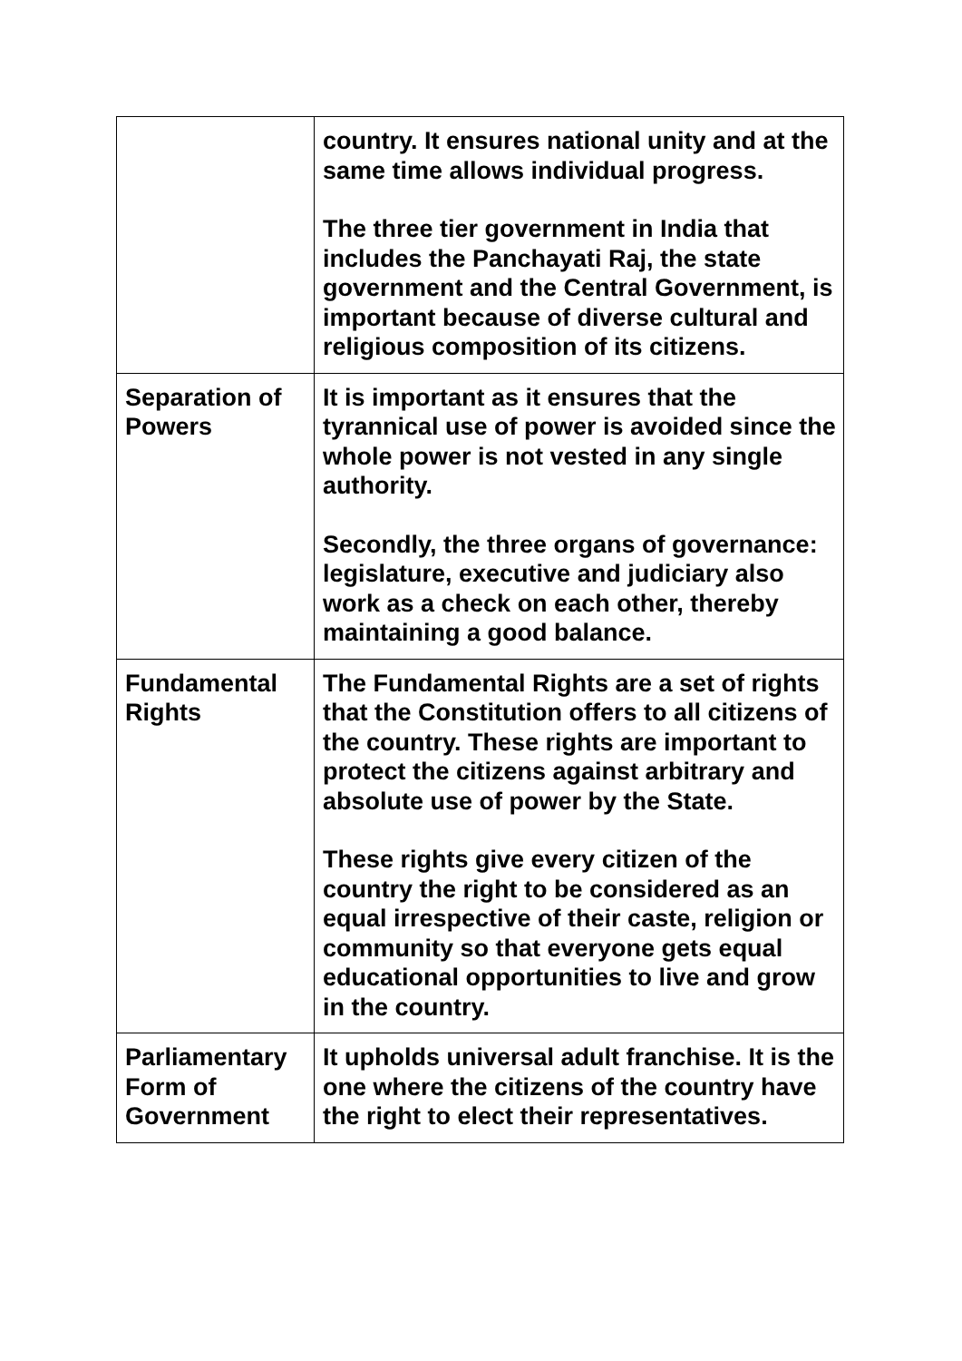| | country. It ensures national unity and at the same time allows individual progress. The three tier government in India that includes the Panchayati Raj, the state government and the Central Government, is important because of diverse cultural and religious composition of its citizens. |
| Separation of Powers | It is important as it ensures that the tyrannical use of power is avoided since the whole power is not vested in any single authority. Secondly, the three organs of governance: legislature, executive and judiciary also work as a check on each other, thereby maintaining a good balance. |
| Fundamental Rights | The Fundamental Rights are a set of rights that the Constitution offers to all citizens of the country. These rights are important to protect the citizens against arbitrary and absolute use of power by the State. These rights give every citizen of the country the right to be considered as an equal irrespective of their caste, religion or community so that everyone gets equal educational opportunities to live and grow in the country. |
| Parliamentary Form of Government | It upholds universal adult franchise. It is the one where the citizens of the country have the right to elect their representatives. |